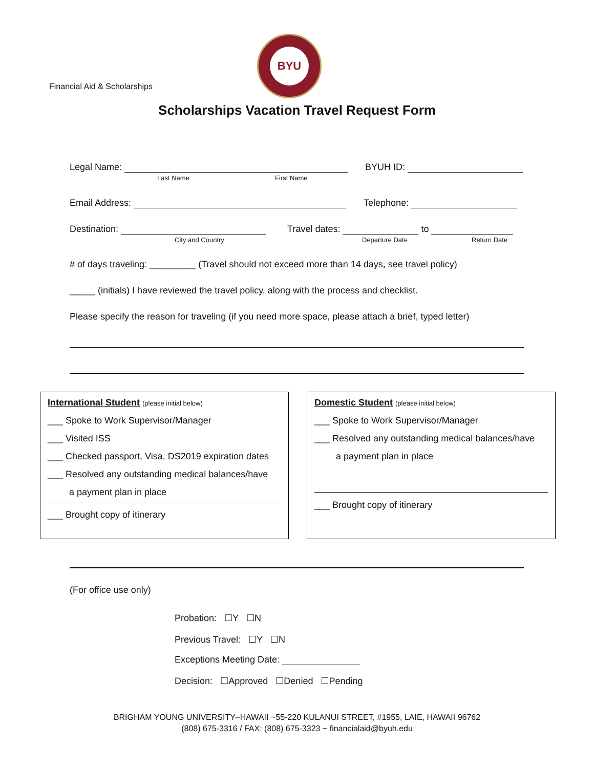Financial Aid & Scholarships
BYU
Scholarships Vacation Travel Request Form
Legal Name: BYUH ID:
Last Name First Name
Email Address: Telephone:
Destination: Travel dates: to
City and Country Departure Date Return Date
# of days traveling: _________ (Travel should not exceed more than 14 days, see travel policy)
_____ (initials) I have reviewed the travel policy, along with the process and checklist.
Please specify the reason for traveling (if you need more space, please attach a brief, typed letter)
International Student (please initial below)
___ Spoke to Work Supervisor/Manager
___ Visited ISS
___ Checked passport, Visa, DS2019 expiration dates
___ Resolved any outstanding medical balances/have
a payment plan in place
___ Brought copy of itinerary
Domestic Student (please initial below)
___ Spoke to Work Supervisor/Manager
___ Resolved any outstanding medical balances/have
a payment plan in place
___ Brought copy of itinerary
(For office use only)
Probation: ☐Y ☐N
Previous Travel: ☐Y ☐N
Exceptions Meeting Date:
Decision: ☐Approved ☐Denied ☐Pending
BRIGHAM YOUNG UNIVERSITY–HAWAII ~55-220 KULANUI STREET, #1955, LAIE, HAWAII 96762
(808) 675-3316 / FAX: (808) 675-3323 ~ financialaid@byuh.edu